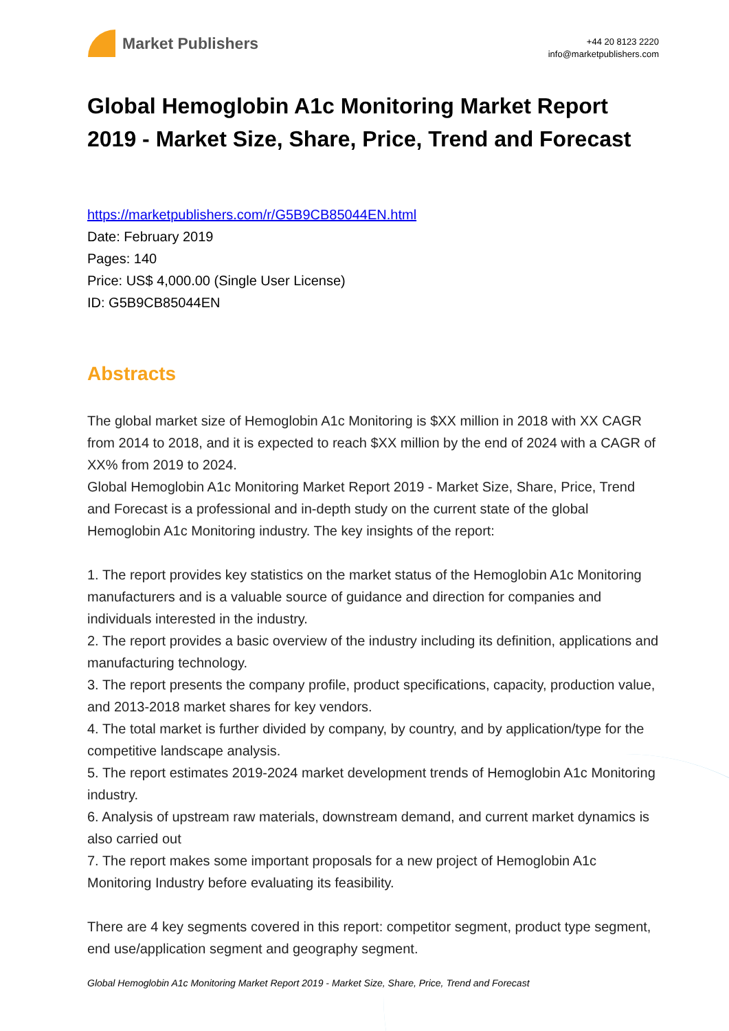Market Publishers
+44 20 8123 2220
info@marketpublishers.com
Global Hemoglobin A1c Monitoring Market Report 2019 - Market Size, Share, Price, Trend and Forecast
https://marketpublishers.com/r/G5B9CB85044EN.html
Date: February 2019
Pages: 140
Price: US$ 4,000.00 (Single User License)
ID: G5B9CB85044EN
Abstracts
The global market size of Hemoglobin A1c Monitoring is $XX million in 2018 with XX CAGR from 2014 to 2018, and it is expected to reach $XX million by the end of 2024 with a CAGR of XX% from 2019 to 2024.
Global Hemoglobin A1c Monitoring Market Report 2019 - Market Size, Share, Price, Trend and Forecast is a professional and in-depth study on the current state of the global Hemoglobin A1c Monitoring industry. The key insights of the report:
1. The report provides key statistics on the market status of the Hemoglobin A1c Monitoring manufacturers and is a valuable source of guidance and direction for companies and individuals interested in the industry.
2. The report provides a basic overview of the industry including its definition, applications and manufacturing technology.
3. The report presents the company profile, product specifications, capacity, production value, and 2013-2018 market shares for key vendors.
4. The total market is further divided by company, by country, and by application/type for the competitive landscape analysis.
5. The report estimates 2019-2024 market development trends of Hemoglobin A1c Monitoring industry.
6. Analysis of upstream raw materials, downstream demand, and current market dynamics is also carried out
7. The report makes some important proposals for a new project of Hemoglobin A1c Monitoring Industry before evaluating its feasibility.
There are 4 key segments covered in this report: competitor segment, product type segment, end use/application segment and geography segment.
Global Hemoglobin A1c Monitoring Market Report 2019 - Market Size, Share, Price, Trend and Forecast